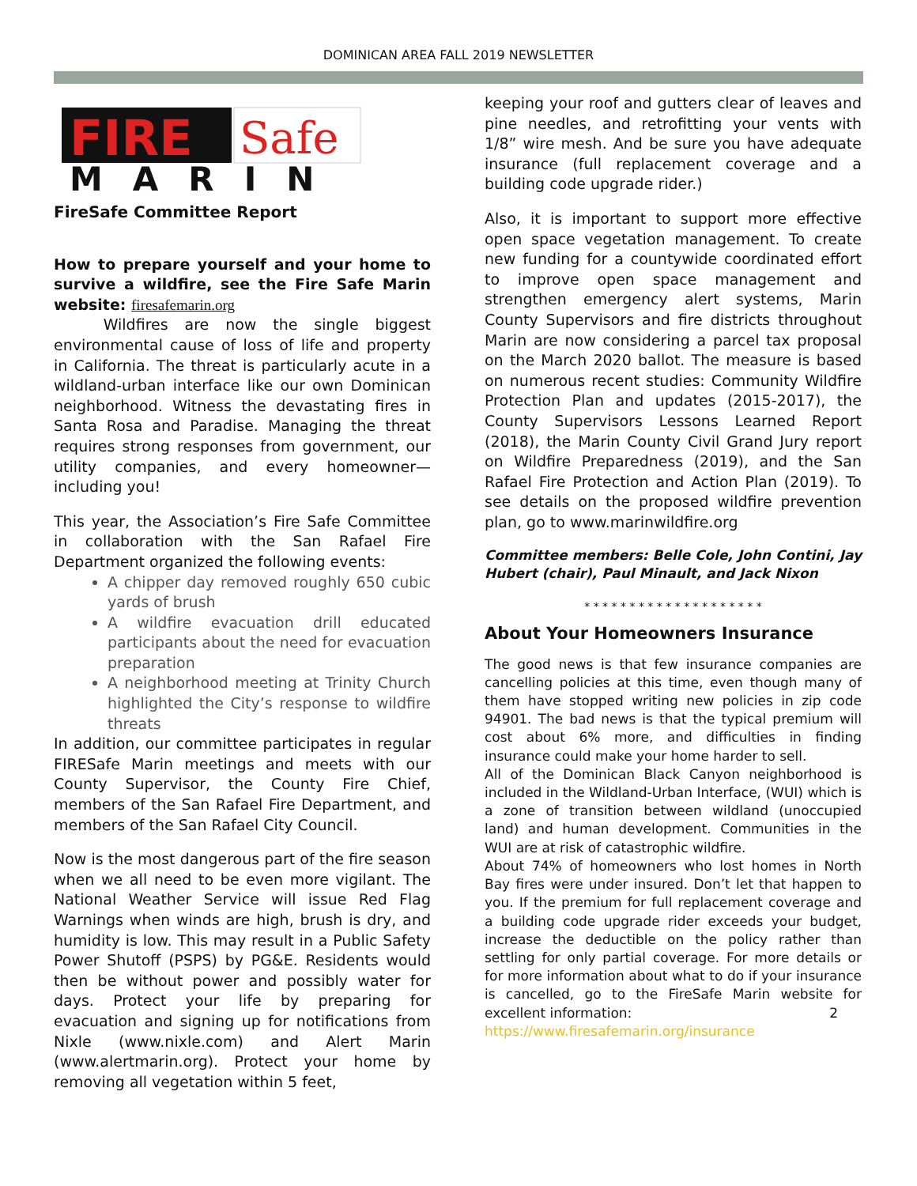DOMINICAN AREA FALL 2019 NEWSLETTER
FIRE
Safe
MARIN
FireSafe Committee Report
How to prepare yourself and your home to survive a wildfire, see the Fire Safe Marin website: firesafemarin.org
Wildfires are now the single biggest environmental cause of loss of life and property in California. The threat is particularly acute in a wildland-urban interface like our own Dominican neighborhood. Witness the devastating fires in Santa Rosa and Paradise. Managing the threat requires strong responses from government, our utility companies, and every homeowner—including you!
This year, the Association’s Fire Safe Committee in collaboration with the San Rafael Fire Department organized the following events:
A chipper day removed roughly 650 cubic yards of brush
A wildfire evacuation drill educated participants about the need for evacuation preparation
A neighborhood meeting at Trinity Church highlighted the City’s response to wildfire threats
In addition, our committee participates in regular FIRESafe Marin meetings and meets with our County Supervisor, the County Fire Chief, members of the San Rafael Fire Department, and members of the San Rafael City Council.
Now is the most dangerous part of the fire season when we all need to be even more vigilant. The National Weather Service will issue Red Flag Warnings when winds are high, brush is dry, and humidity is low. This may result in a Public Safety Power Shutoff (PSPS) by PG&E. Residents would then be without power and possibly water for days. Protect your life by preparing for evacuation and signing up for notifications from Nixle (www.nixle.com) and Alert Marin (www.alertmarin.org). Protect your home by removing all vegetation within 5 feet,
keeping your roof and gutters clear of leaves and pine needles, and retrofitting your vents with 1/8” wire mesh. And be sure you have adequate insurance (full replacement coverage and a building code upgrade rider.)
Also, it is important to support more effective open space vegetation management. To create new funding for a countywide coordinated effort to improve open space management and strengthen emergency alert systems, Marin County Supervisors and fire districts throughout Marin are now considering a parcel tax proposal on the March 2020 ballot. The measure is based on numerous recent studies: Community Wildfire Protection Plan and updates (2015-2017), the County Supervisors Lessons Learned Report (2018), the Marin County Civil Grand Jury report on Wildfire Preparedness (2019), and the San Rafael Fire Protection and Action Plan (2019). To see details on the proposed wildfire prevention plan, go to www.marinwildfire.org
Committee members: Belle Cole, John Contini, Jay Hubert (chair), Paul Minault, and Jack Nixon
* * * * * * * * * * * * * * * * * * * *
About Your Homeowners Insurance
The good news is that few insurance companies are cancelling policies at this time, even though many of them have stopped writing new policies in zip code 94901. The bad news is that the typical premium will cost about 6% more, and difficulties in finding insurance could make your home harder to sell.
All of the Dominican Black Canyon neighborhood is included in the Wildland-Urban Interface, (WUI) which is a zone of transition between wildland (unoccupied land) and human development. Communities in the WUI are at risk of catastrophic wildfire.
About 74% of homeowners who lost homes in North Bay fires were under insured. Don’t let that happen to you. If the premium for full replacement coverage and a building code upgrade rider exceeds your budget, increase the deductible on the policy rather than settling for only partial coverage. For more details or for more information about what to do if your insurance is cancelled, go to the FireSafe Marin website for excellent information: 2
https://www.firesafemarin.org/insurance